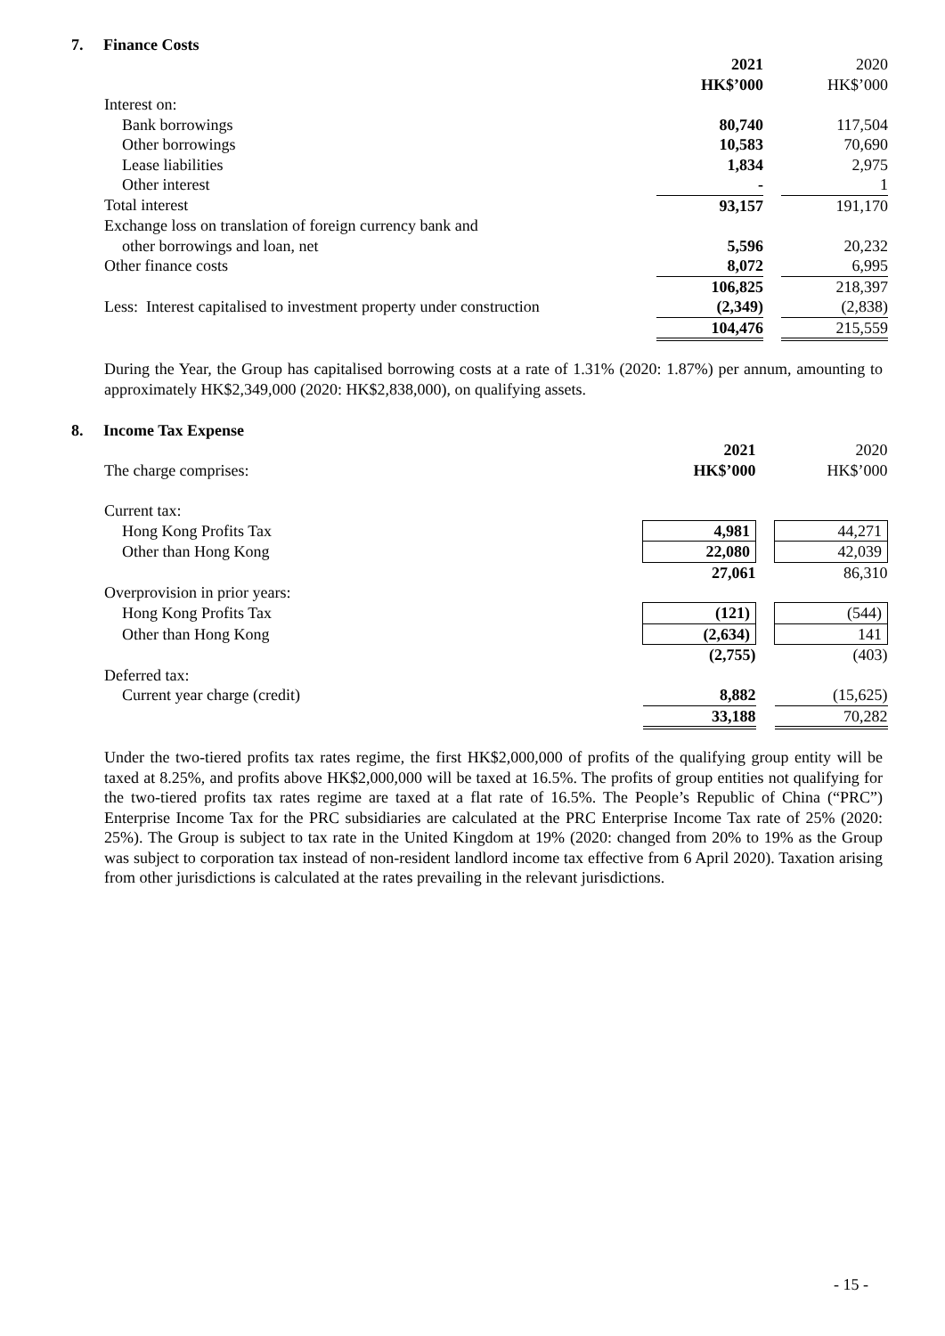7. Finance Costs
| | 2021 | | 2020 |
| | HK$’000 | | HK$’000 |
| Interest on: | | | |
| Bank borrowings | 80,740 | | 117,504 |
| Other borrowings | 10,583 | | 70,690 |
| Lease liabilities | 1,834 | | 2,975 |
| Other interest | - | | 1 |
| Total interest | 93,157 | | 191,170 |
| Exchange loss on translation of foreign currency bank and | | | |
| other borrowings and loan, net | 5,596 | | 20,232 |
| Other finance costs | 8,072 | | 6,995 |
| | 106,825 | | 218,397 |
| Less: Interest capitalised to investment property under construction | (2,349) | | (2,838) |
| | 104,476 | | 215,559 |
During the Year, the Group has capitalised borrowing costs at a rate of 1.31% (2020: 1.87%) per annum, amounting to approximately HK$2,349,000 (2020: HK$2,838,000), on qualifying assets.
8. Income Tax Expense
| | 2021 | | 2020 |
| The charge comprises: | HK$’000 | | HK$’000 |
| Current tax: | | | |
| Hong Kong Profits Tax | 4,981 | | 44,271 |
| Other than Hong Kong | 22,080 | | 42,039 |
| | 27,061 | | 86,310 |
| Overprovision in prior years: | | | |
| Hong Kong Profits Tax | (121) | | (544) |
| Other than Hong Kong | (2,634) | | 141 |
| | (2,755) | | (403) |
| Deferred tax: | | | |
| Current year charge (credit) | 8,882 | | (15,625) |
| | 33,188 | | 70,282 |
Under the two-tiered profits tax rates regime, the first HK$2,000,000 of profits of the qualifying group entity will be taxed at 8.25%, and profits above HK$2,000,000 will be taxed at 16.5%. The profits of group entities not qualifying for the two-tiered profits tax rates regime are taxed at a flat rate of 16.5%. The People’s Republic of China (“PRC”) Enterprise Income Tax for the PRC subsidiaries are calculated at the PRC Enterprise Income Tax rate of 25% (2020: 25%). The Group is subject to tax rate in the United Kingdom at 19% (2020: changed from 20% to 19% as the Group was subject to corporation tax instead of non-resident landlord income tax effective from 6 April 2020). Taxation arising from other jurisdictions is calculated at the rates prevailing in the relevant jurisdictions.
- 15 -